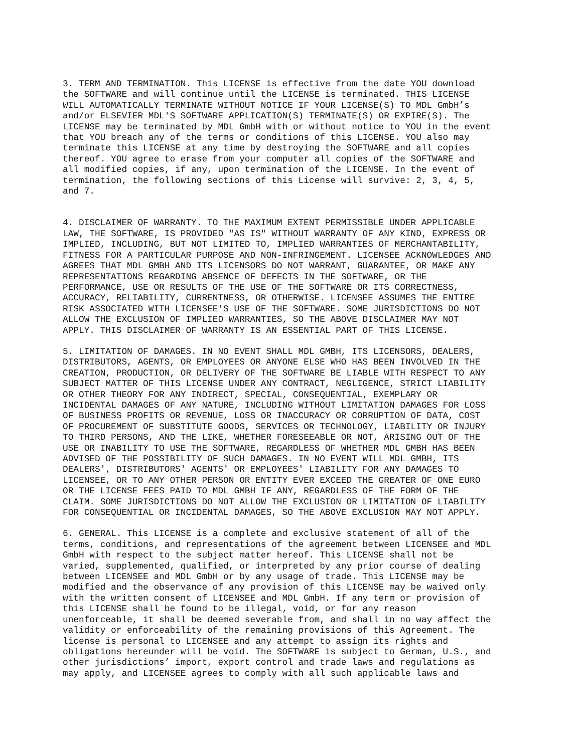3. TERM AND TERMINATION. This LICENSE is effective from the date YOU download the SOFTWARE and will continue until the LICENSE is terminated. THIS LICENSE WILL AUTOMATICALLY TERMINATE WITHOUT NOTICE IF YOUR LICENSE(S) TO MDL GmbH’s and/or ELSEVIER MDL'S SOFTWARE APPLICATION(S) TERMINATE(S) OR EXPIRE(S). The LICENSE may be terminated by MDL GmbH with or without notice to YOU in the event that YOU breach any of the terms or conditions of this LICENSE. YOU also may terminate this LICENSE at any time by destroying the SOFTWARE and all copies thereof. YOU agree to erase from your computer all copies of the SOFTWARE and all modified copies, if any, upon termination of the LICENSE. In the event of termination, the following sections of this License will survive: 2, 3, 4, 5, and 7.
4. DISCLAIMER OF WARRANTY. TO THE MAXIMUM EXTENT PERMISSIBLE UNDER APPLICABLE LAW, THE SOFTWARE, IS PROVIDED "AS IS" WITHOUT WARRANTY OF ANY KIND, EXPRESS OR IMPLIED, INCLUDING, BUT NOT LIMITED TO, IMPLIED WARRANTIES OF MERCHANTABILITY, FITNESS FOR A PARTICULAR PURPOSE AND NON-INFRINGEMENT. LICENSEE ACKNOWLEDGES AND AGREES THAT MDL GMBH AND ITS LICENSORS DO NOT WARRANT, GUARANTEE, OR MAKE ANY REPRESENTATIONS REGARDING ABSENCE OF DEFECTS IN THE SOFTWARE, OR THE PERFORMANCE, USE OR RESULTS OF THE USE OF THE SOFTWARE OR ITS CORRECTNESS, ACCURACY, RELIABILITY, CURRENTNESS, OR OTHERWISE. LICENSEE ASSUMES THE ENTIRE RISK ASSOCIATED WITH LICENSEE'S USE OF THE SOFTWARE. SOME JURISDICTIONS DO NOT ALLOW THE EXCLUSION OF IMPLIED WARRANTIES, SO THE ABOVE DISCLAIMER MAY NOT APPLY. THIS DISCLAIMER OF WARRANTY IS AN ESSENTIAL PART OF THIS LICENSE.
5. LIMITATION OF DAMAGES. IN NO EVENT SHALL MDL GMBH, ITS LICENSORS, DEALERS, DISTRIBUTORS, AGENTS, OR EMPLOYEES OR ANYONE ELSE WHO HAS BEEN INVOLVED IN THE CREATION, PRODUCTION, OR DELIVERY OF THE SOFTWARE BE LIABLE WITH RESPECT TO ANY SUBJECT MATTER OF THIS LICENSE UNDER ANY CONTRACT, NEGLIGENCE, STRICT LIABILITY OR OTHER THEORY FOR ANY INDIRECT, SPECIAL, CONSEQUENTIAL, EXEMPLARY OR INCIDENTAL DAMAGES OF ANY NATURE, INCLUDING WITHOUT LIMITATION DAMAGES FOR LOSS OF BUSINESS PROFITS OR REVENUE, LOSS OR INACCURACY OR CORRUPTION OF DATA, COST OF PROCUREMENT OF SUBSTITUTE GOODS, SERVICES OR TECHNOLOGY, LIABILITY OR INJURY TO THIRD PERSONS, AND THE LIKE, WHETHER FORESEEABLE OR NOT, ARISING OUT OF THE USE OR INABILITY TO USE THE SOFTWARE, REGARDLESS OF WHETHER MDL GMBH HAS BEEN ADVISED OF THE POSSIBILITY OF SUCH DAMAGES. IN NO EVENT WILL MDL GMBH, ITS DEALERS', DISTRIBUTORS' AGENTS' OR EMPLOYEES' LIABILITY FOR ANY DAMAGES TO LICENSEE, OR TO ANY OTHER PERSON OR ENTITY EVER EXCEED THE GREATER OF ONE EURO OR THE LICENSE FEES PAID TO MDL GMBH IF ANY, REGARDLESS OF THE FORM OF THE CLAIM. SOME JURISDICTIONS DO NOT ALLOW THE EXCLUSION OR LIMITATION OF LIABILITY FOR CONSEQUENTIAL OR INCIDENTAL DAMAGES, SO THE ABOVE EXCLUSION MAY NOT APPLY.
6. GENERAL. This LICENSE is a complete and exclusive statement of all of the terms, conditions, and representations of the agreement between LICENSEE and MDL GmbH with respect to the subject matter hereof. This LICENSE shall not be varied, supplemented, qualified, or interpreted by any prior course of dealing between LICENSEE and MDL GmbH or by any usage of trade. This LICENSE may be modified and the observance of any provision of this LICENSE may be waived only with the written consent of LICENSEE and MDL GmbH. If any term or provision of this LICENSE shall be found to be illegal, void, or for any reason unenforceable, it shall be deemed severable from, and shall in no way affect the validity or enforceability of the remaining provisions of this Agreement. The license is personal to LICENSEE and any attempt to assign its rights and obligations hereunder will be void. The SOFTWARE is subject to German, U.S., and other jurisdictions’ import, export control and trade laws and regulations as may apply, and LICENSEE agrees to comply with all such applicable laws and